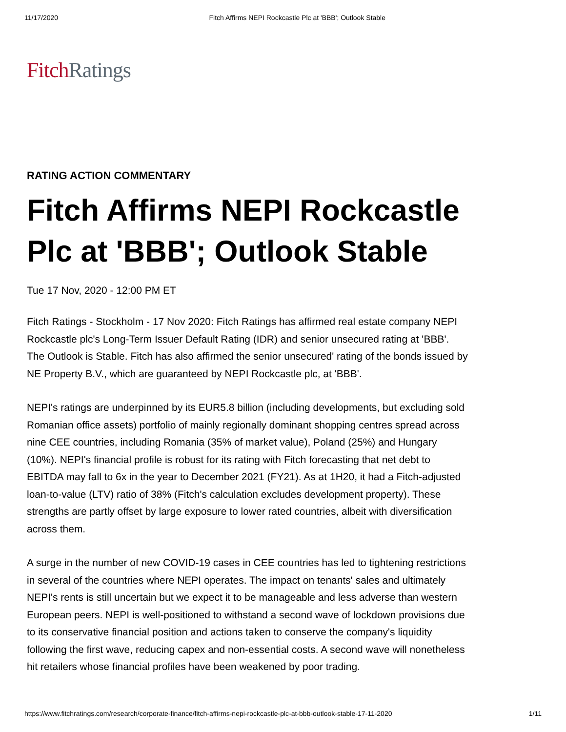11/17/2020 Fitch Affirms NEPI Rockcastle Plc at 'BBB'; Outlook Stable
Fitch Ratings
RATING ACTION COMMENTARY
Fitch Affirms NEPI Rockcastle Plc at 'BBB'; Outlook Stable
Tue 17 Nov, 2020 - 12:00 PM ET
Fitch Ratings - Stockholm - 17 Nov 2020: Fitch Ratings has affirmed real estate company NEPI Rockcastle plc's Long-Term Issuer Default Rating (IDR) and senior unsecured rating at 'BBB'. The Outlook is Stable. Fitch has also affirmed the senior unsecured' rating of the bonds issued by NE Property B.V., which are guaranteed by NEPI Rockcastle plc, at 'BBB'.
NEPI's ratings are underpinned by its EUR5.8 billion (including developments, but excluding sold Romanian office assets) portfolio of mainly regionally dominant shopping centres spread across nine CEE countries, including Romania (35% of market value), Poland (25%) and Hungary (10%). NEPI's financial profile is robust for its rating with Fitch forecasting that net debt to EBITDA may fall to 6x in the year to December 2021 (FY21). As at 1H20, it had a Fitch-adjusted loan-to-value (LTV) ratio of 38% (Fitch's calculation excludes development property). These strengths are partly offset by large exposure to lower rated countries, albeit with diversification across them.
A surge in the number of new COVID-19 cases in CEE countries has led to tightening restrictions in several of the countries where NEPI operates. The impact on tenants' sales and ultimately NEPI's rents is still uncertain but we expect it to be manageable and less adverse than western European peers. NEPI is well-positioned to withstand a second wave of lockdown provisions due to its conservative financial position and actions taken to conserve the company's liquidity following the first wave, reducing capex and non-essential costs. A second wave will nonetheless hit retailers whose financial profiles have been weakened by poor trading.
https://www.fitchratings.com/research/corporate-finance/fitch-affirms-nepi-rockcastle-plc-at-bbb-outlook-stable-17-11-2020 1/11